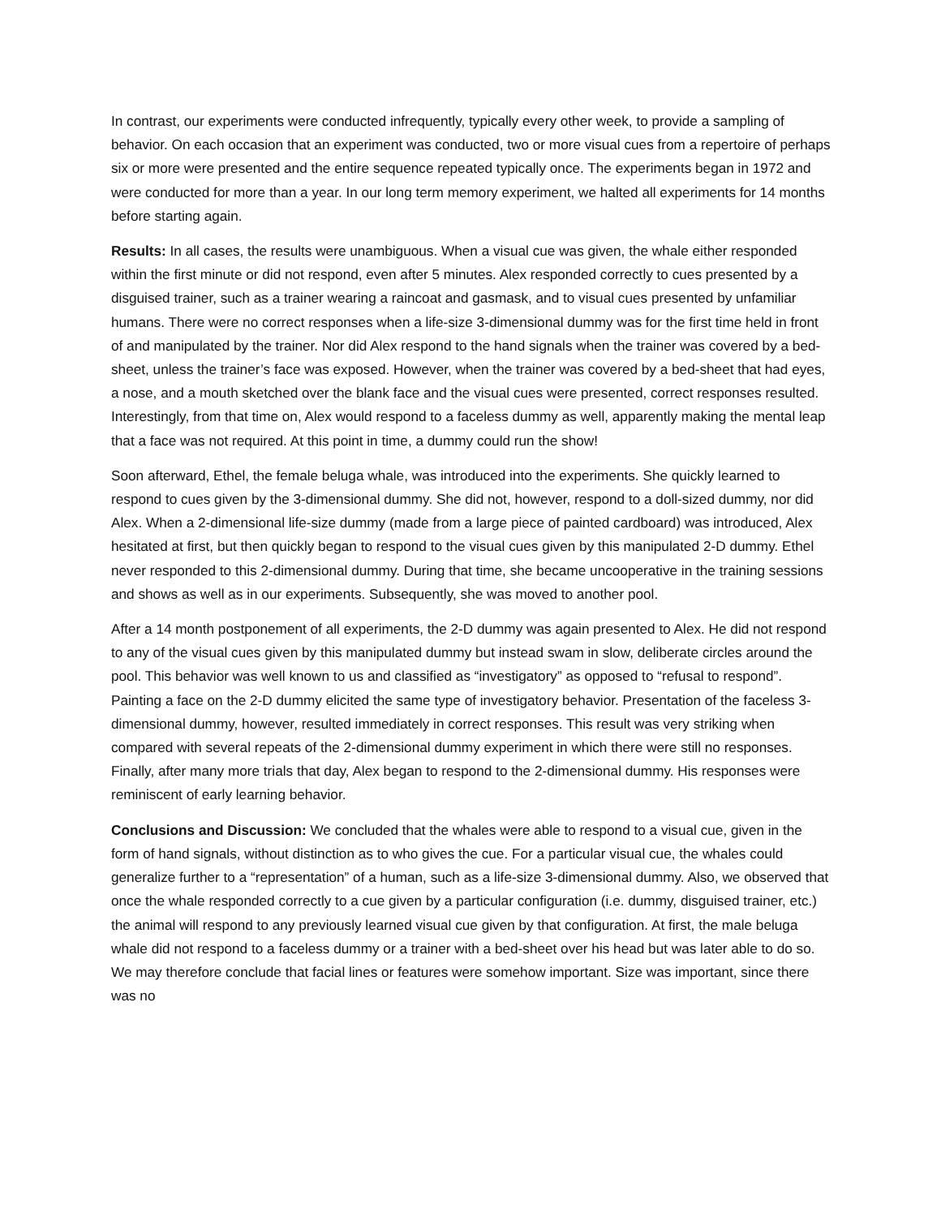In contrast, our experiments were conducted infrequently, typically every other week, to provide a sampling of behavior. On each occasion that an experiment was conducted, two or more visual cues from a repertoire of perhaps six or more were presented and the entire sequence repeated typically once. The experiments began in 1972 and were conducted for more than a year. In our long term memory experiment, we halted all experiments for 14 months before starting again.
Results: In all cases, the results were unambiguous. When a visual cue was given, the whale either responded within the first minute or did not respond, even after 5 minutes. Alex responded correctly to cues presented by a disguised trainer, such as a trainer wearing a raincoat and gasmask, and to visual cues presented by unfamiliar humans. There were no correct responses when a life-size 3-dimensional dummy was for the first time held in front of and manipulated by the trainer. Nor did Alex respond to the hand signals when the trainer was covered by a bed-sheet, unless the trainer’s face was exposed. However, when the trainer was covered by a bed-sheet that had eyes, a nose, and a mouth sketched over the blank face and the visual cues were presented, correct responses resulted. Interestingly, from that time on, Alex would respond to a faceless dummy as well, apparently making the mental leap that a face was not required. At this point in time, a dummy could run the show!
Soon afterward, Ethel, the female beluga whale, was introduced into the experiments. She quickly learned to respond to cues given by the 3-dimensional dummy. She did not, however, respond to a doll-sized dummy, nor did Alex. When a 2-dimensional life-size dummy (made from a large piece of painted cardboard) was introduced, Alex hesitated at first, but then quickly began to respond to the visual cues given by this manipulated 2-D dummy. Ethel never responded to this 2-dimensional dummy. During that time, she became uncooperative in the training sessions and shows as well as in our experiments. Subsequently, she was moved to another pool.
After a 14 month postponement of all experiments, the 2-D dummy was again presented to Alex. He did not respond to any of the visual cues given by this manipulated dummy but instead swam in slow, deliberate circles around the pool. This behavior was well known to us and classified as “investigatory” as opposed to “refusal to respond”. Painting a face on the 2-D dummy elicited the same type of investigatory behavior. Presentation of the faceless 3-dimensional dummy, however, resulted immediately in correct responses. This result was very striking when compared with several repeats of the 2-dimensional dummy experiment in which there were still no responses. Finally, after many more trials that day, Alex began to respond to the 2-dimensional dummy. His responses were reminiscent of early learning behavior.
Conclusions and Discussion: We concluded that the whales were able to respond to a visual cue, given in the form of hand signals, without distinction as to who gives the cue. For a particular visual cue, the whales could generalize further to a “representation” of a human, such as a life-size 3-dimensional dummy. Also, we observed that once the whale responded correctly to a cue given by a particular configuration (i.e. dummy, disguised trainer, etc.) the animal will respond to any previously learned visual cue given by that configuration. At first, the male beluga whale did not respond to a faceless dummy or a trainer with a bed-sheet over his head but was later able to do so. We may therefore conclude that facial lines or features were somehow important. Size was important, since there was no